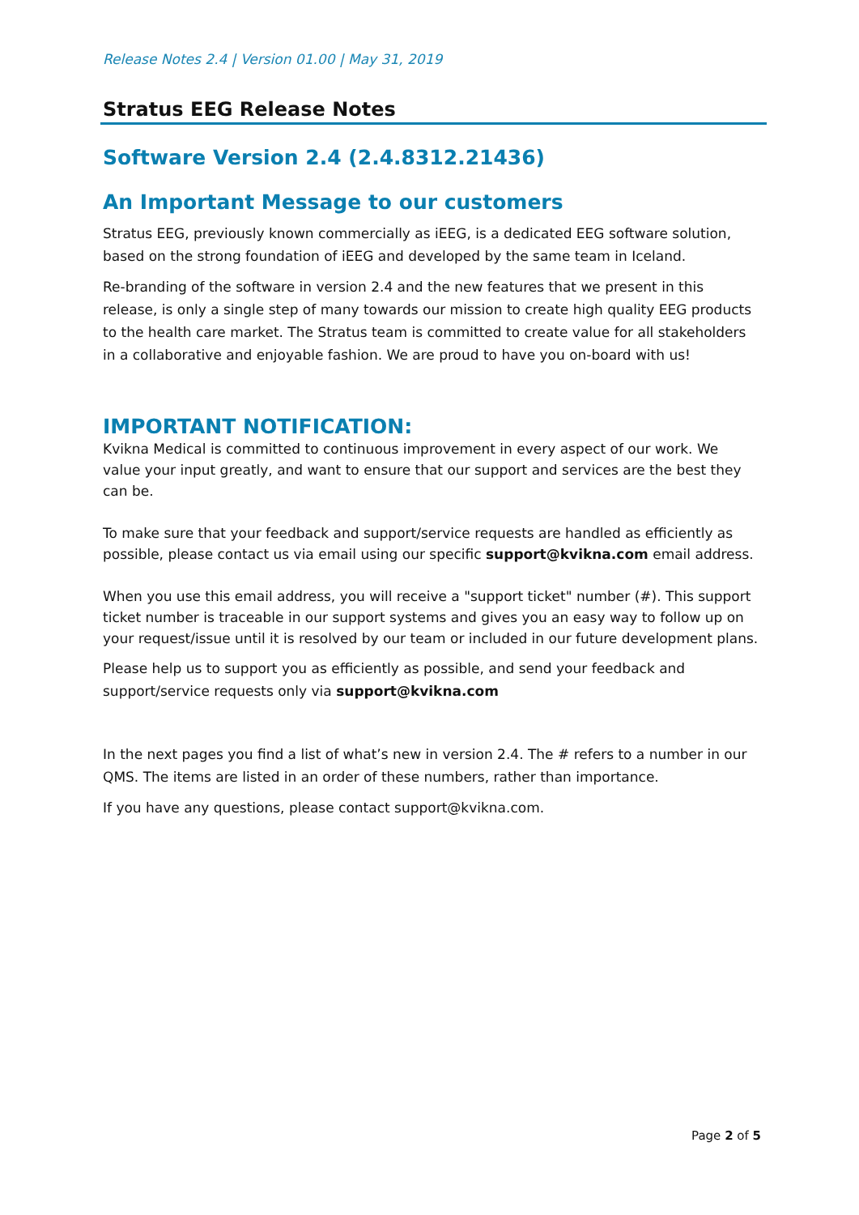Release Notes 2.4 | Version 01.00 | May 31, 2019
Stratus EEG Release Notes
Software Version 2.4 (2.4.8312.21436)
An Important Message to our customers
Stratus EEG, previously known commercially as iEEG, is a dedicated EEG software solution, based on the strong foundation of iEEG and developed by the same team in Iceland.
Re-branding of the software in version 2.4 and the new features that we present in this release, is only a single step of many towards our mission to create high quality EEG products to the health care market. The Stratus team is committed to create value for all stakeholders in a collaborative and enjoyable fashion. We are proud to have you on-board with us!
IMPORTANT NOTIFICATION:
Kvikna Medical is committed to continuous improvement in every aspect of our work. We value your input greatly, and want to ensure that our support and services are the best they can be.
To make sure that your feedback and support/service requests are handled as efficiently as possible, please contact us via email using our specific support@kvikna.com email address.
When you use this email address, you will receive a "support ticket" number (#). This support ticket number is traceable in our support systems and gives you an easy way to follow up on your request/issue until it is resolved by our team or included in our future development plans.
Please help us to support you as efficiently as possible, and send your feedback and support/service requests only via support@kvikna.com
In the next pages you find a list of what’s new in version 2.4. The # refers to a number in our QMS. The items are listed in an order of these numbers, rather than importance.
If you have any questions, please contact support@kvikna.com.
Page 2 of 5